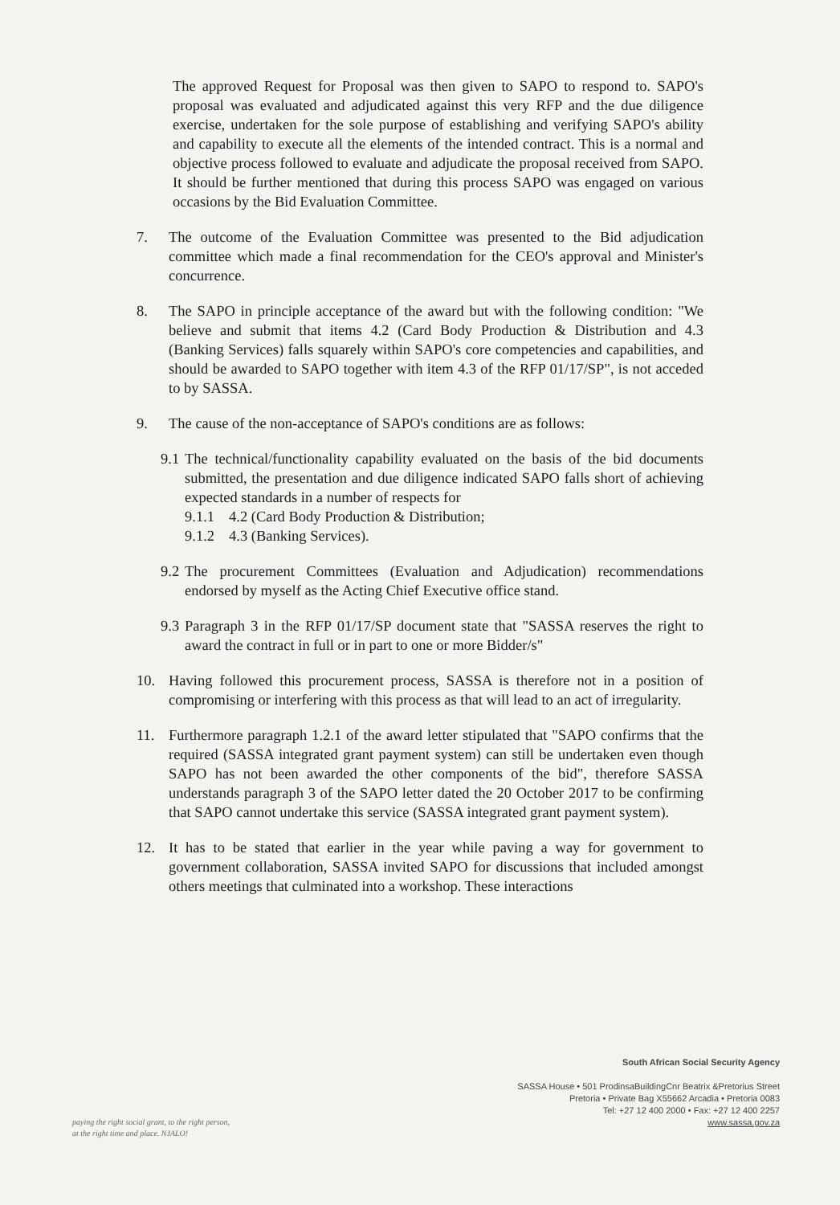The approved Request for Proposal was then given to SAPO to respond to. SAPO's proposal was evaluated and adjudicated against this very RFP and the due diligence exercise, undertaken for the sole purpose of establishing and verifying SAPO's ability and capability to execute all the elements of the intended contract. This is a normal and objective process followed to evaluate and adjudicate the proposal received from SAPO. It should be further mentioned that during this process SAPO was engaged on various occasions by the Bid Evaluation Committee.
7. The outcome of the Evaluation Committee was presented to the Bid adjudication committee which made a final recommendation for the CEO's approval and Minister's concurrence.
8. The SAPO in principle acceptance of the award but with the following condition: "We believe and submit that items 4.2 (Card Body Production & Distribution and 4.3 (Banking Services) falls squarely within SAPO's core competencies and capabilities, and should be awarded to SAPO together with item 4.3 of the RFP 01/17/SP", is not acceded to by SASSA.
9. The cause of the non-acceptance of SAPO's conditions are as follows:
9.1
The technical/functionality capability evaluated on the basis of the bid documents submitted, the presentation and due diligence indicated SAPO falls short of achieving expected standards in a number of respects for
9.1.1 4.2 (Card Body Production & Distribution;
9.1.2 4.3 (Banking Services).
9.2 The procurement Committees (Evaluation and Adjudication) recommendations endorsed by myself as the Acting Chief Executive office stand.
9.3 Paragraph 3 in the RFP 01/17/SP document state that "SASSA reserves the right to award the contract in full or in part to one or more Bidder/s"
10. Having followed this procurement process, SASSA is therefore not in a position of compromising or interfering with this process as that will lead to an act of irregularity.
11. Furthermore paragraph 1.2.1 of the award letter stipulated that "SAPO confirms that the required (SASSA integrated grant payment system) can still be undertaken even though SAPO has not been awarded the other components of the bid", therefore SASSA understands paragraph 3 of the SAPO letter dated the 20 October 2017 to be confirming that SAPO cannot undertake this service (SASSA integrated grant payment system).
12. It has to be stated that earlier in the year while paving a way for government to government collaboration, SASSA invited SAPO for discussions that included amongst others meetings that culminated into a workshop. These interactions
paying the right social grant, to the right person,
at the right time and place. NJALO!
South African Social Security Agency
SASSA House • 501 ProdinsaBuildingCnr Beatrix &Pretorius Street
Pretoria • Private Bag X55662 Arcadia • Pretoria 0083
Tel: +27 12 400 2000 • Fax: +27 12 400 2257
www.sassa.gov.za